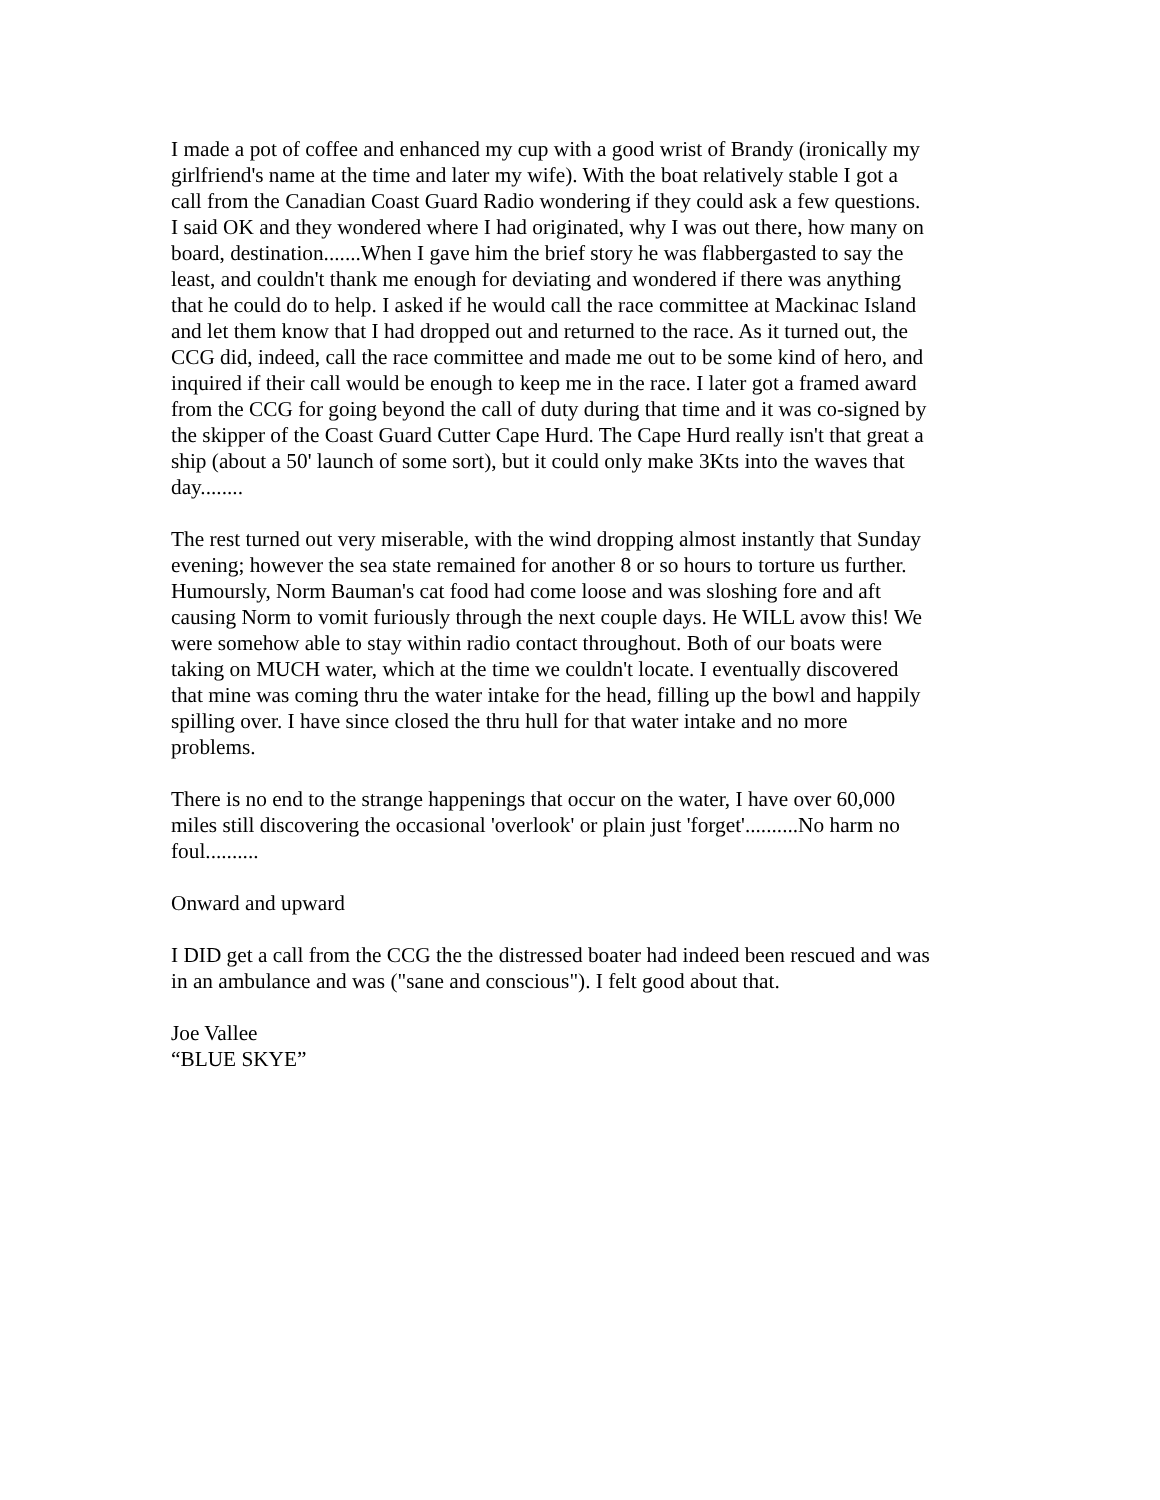I made a pot of coffee and enhanced my cup with a good wrist of Brandy (ironically my girlfriend's name at the time and later my wife). With the boat relatively stable I got a call from the Canadian Coast Guard Radio wondering if they could ask a few questions. I said OK and they wondered where I had originated, why I was out there, how many on board, destination.......When I gave him the brief story he was flabbergasted to say the least, and couldn't thank me enough for deviating and wondered if there was anything that he could do to help. I asked if he would call the race committee at Mackinac Island and let them know that I had dropped out and returned to the race. As it turned out, the CCG did, indeed, call the race committee and made me out to be some kind of hero, and inquired if their call would be enough to keep me in the race. I later got a framed award from the CCG for going beyond the call of duty during that time and it was co-signed by the skipper of the Coast Guard Cutter Cape Hurd. The Cape Hurd really isn't that great a ship (about a 50' launch of some sort), but it could only make 3Kts into the waves that day........
The rest turned out very miserable, with the wind dropping almost instantly that Sunday evening; however the sea state remained for another 8 or so hours to torture us further. Humoursly, Norm Bauman's cat food had come loose and was sloshing fore and aft causing Norm to vomit furiously through the next couple days. He WILL avow this! We were somehow able to stay within radio contact throughout. Both of our boats were taking on MUCH water, which at the time we couldn't locate. I eventually discovered that mine was coming thru the water intake for the head, filling up the bowl and happily spilling over. I have since closed the thru hull for that water intake and no more problems.
There is no end to the strange happenings that occur on the water, I have over 60,000 miles still discovering the occasional 'overlook' or plain just 'forget'..........No harm no foul..........
Onward and upward
I DID get a call from the CCG the the distressed boater had indeed been rescued and was in an ambulance and was ("sane and conscious"). I felt good about that.
Joe Vallee “BLUE SKYE”